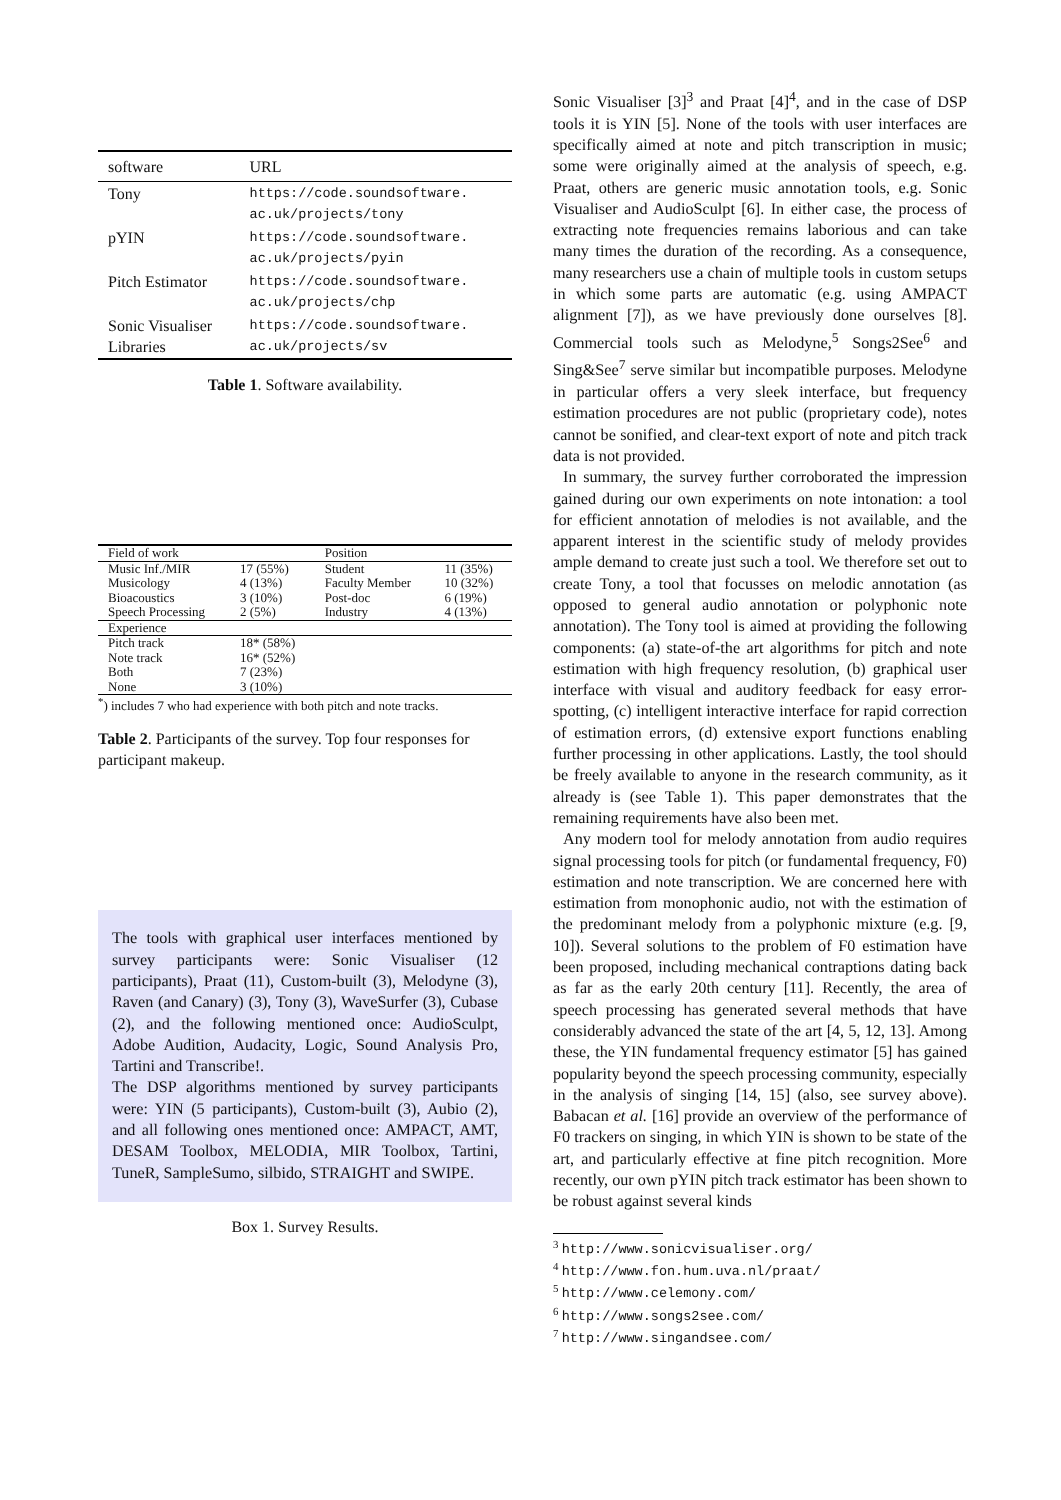| software | URL |
| --- | --- |
| Tony | https://code.soundsoftware. ac.uk/projects/tony |
| pYIN | https://code.soundsoftware. ac.uk/projects/pyin |
| Pitch Estimator | https://code.soundsoftware. ac.uk/projects/chp |
| Sonic Visualiser Libraries | https://code.soundsoftware. ac.uk/projects/sv |
Table 1. Software availability.
| Field of work | | Position | |
| Music Inf./MIR Musicology Bioacoustics Speech Processing | 17 (55%) 4 (13%) 3 (10%) 2 (5%) | Student Faculty Member Post-doc Industry | 11 (35%) 10 (32%) 6 (19%) 4 (13%) |
| Experience | | | |
| Pitch track Note track Both None | 18* (58%) 16* (52%) 7 (23%) 3 (10%) | | |
<sup>*</sup>) includes 7 who had experience with both pitch and note tracks.
Table 2. Participants of the survey. Top four responses for participant makeup.
The tools with graphical user interfaces mentioned by survey participants were: Sonic Visualiser (12 participants), Praat (11), Custom-built (3), Melodyne (3), Raven (and Canary) (3), Tony (3), WaveSurfer (3), Cubase (2), and the following mentioned once: AudioSculpt, Adobe Audition, Audacity, Logic, Sound Analysis Pro, Tartini and Transcribe!.
The DSP algorithms mentioned by survey participants were: YIN (5 participants), Custom-built (3), Aubio (2), and all following ones mentioned once: AMPACT, AMT, DESAM Toolbox, MELODIA, MIR Toolbox, Tartini, TuneR, SampleSumo, silbido, STRAIGHT and SWIPE.
Box 1. Survey Results.
Sonic Visualiser [3]<sup>3</sup> and Praat [4]<sup>4</sup>, and in the case of DSP tools it is YIN [5]. None of the tools with user interfaces are specifically aimed at note and pitch transcription in music; some were originally aimed at the analysis of speech, e.g. Praat, others are generic music annotation tools, e.g. Sonic Visualiser and AudioSculpt [6]. In either case, the process of extracting note frequencies remains laborious and can take many times the duration of the recording. As a consequence, many researchers use a chain of multiple tools in custom setups in which some parts are automatic (e.g. using AMPACT alignment [7]), as we have previously done ourselves [8]. Commercial tools such as Melodyne,<sup>5</sup> Songs2See<sup>6</sup> and Sing&See<sup>7</sup> serve similar but incompatible purposes. Melodyne in particular offers a very sleek interface, but frequency estimation procedures are not public (proprietary code), notes cannot be sonified, and clear-text export of note and pitch track data is not provided.
In summary, the survey further corroborated the impression gained during our own experiments on note intonation: a tool for efficient annotation of melodies is not available, and the apparent interest in the scientific study of melody provides ample demand to create just such a tool. We therefore set out to create Tony, a tool that focusses on melodic annotation (as opposed to general audio annotation or polyphonic note annotation). The Tony tool is aimed at providing the following components: (a) state-of-the art algorithms for pitch and note estimation with high frequency resolution, (b) graphical user interface with visual and auditory feedback for easy error-spotting, (c) intelligent interactive interface for rapid correction of estimation errors, (d) extensive export functions enabling further processing in other applications. Lastly, the tool should be freely available to anyone in the research community, as it already is (see Table 1). This paper demonstrates that the remaining requirements have also been met.
Any modern tool for melody annotation from audio requires signal processing tools for pitch (or fundamental frequency, F0) estimation and note transcription. We are concerned here with estimation from monophonic audio, not with the estimation of the predominant melody from a polyphonic mixture (e.g. [9, 10]). Several solutions to the problem of F0 estimation have been proposed, including mechanical contraptions dating back as far as the early 20th century [11]. Recently, the area of speech processing has generated several methods that have considerably advanced the state of the art [4, 5, 12, 13]. Among these, the YIN fundamental frequency estimator [5] has gained popularity beyond the speech processing community, especially in the analysis of singing [14, 15] (also, see survey above). Babacan et al. [16] provide an overview of the performance of F0 trackers on singing, in which YIN is shown to be state of the art, and particularly effective at fine pitch recognition. More recently, our own pYIN pitch track estimator has been shown to be robust against several kinds
<sup>3</sup> http://www.sonicvisualiser.org/
<sup>4</sup> http://www.fon.hum.uva.nl/praat/
<sup>5</sup> http://www.celemony.com/
<sup>6</sup> http://www.songs2see.com/
<sup>7</sup> http://www.singandsee.com/